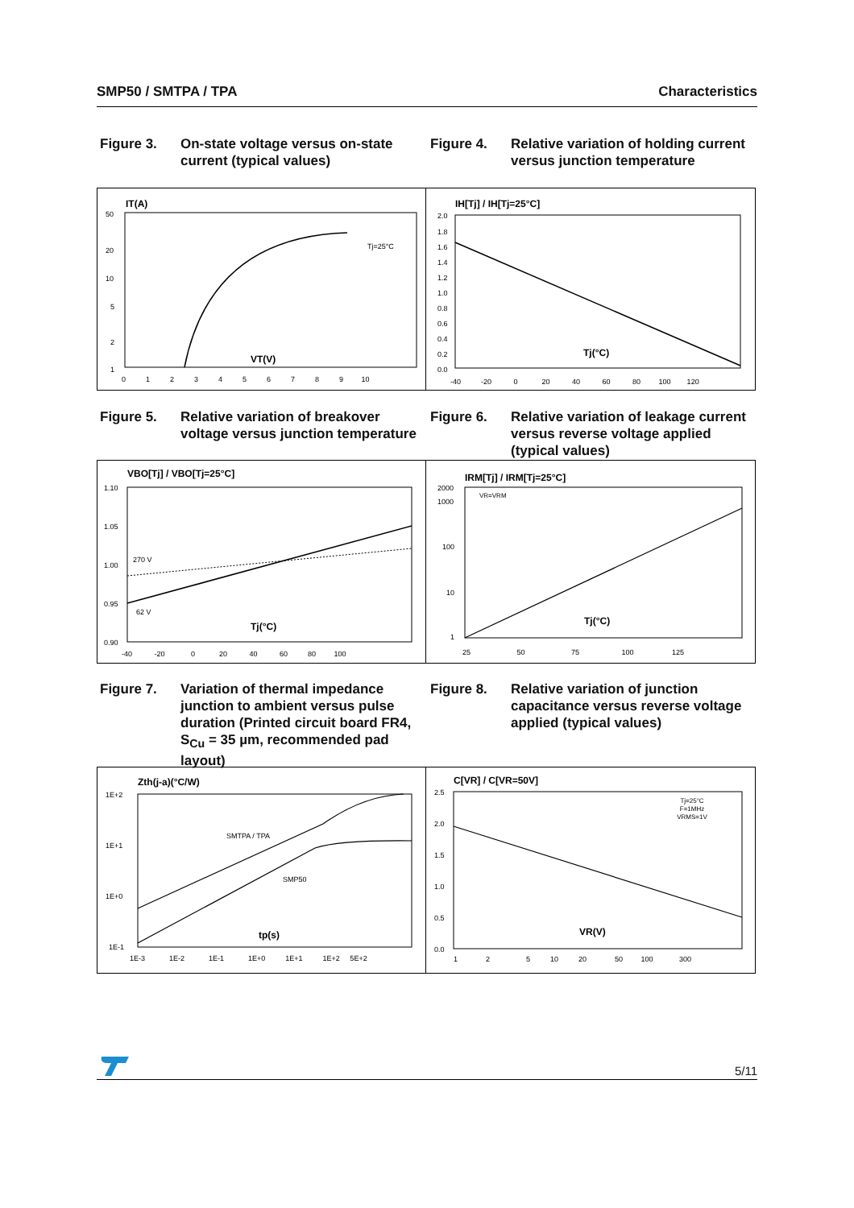SMP50 / SMTPA / TPA Characteristics
Figure 3. On-state voltage versus on-state current (typical values)
Figure 4. Relative variation of holding current versus junction temperature
IT(A)
Tj=25°C
VT(V)
50
20
10
5
2
1
0 1 2 3 4 5 6 7 8 9 10
IH[Tj] / IH[Tj=25°C]
Tj(°C)
2.0
1.8
1.6
1.4
1.2
1.0
0.8
0.6
0.4
0.2
0.0
-40 -20 0 20 40 60 80 100 120
Figure 5. Relative variation of breakover voltage versus junction temperature
Figure 6. Relative variation of leakage current versus reverse voltage applied (typical values)
VBO[Tj] / VBO[Tj=25°C]
270 V
62 V
Tj(°C)
1.10
1.05
1.00
0.95
0.90
-40 -20 0 20 40 60 80 100
IRM[Tj] / IRM[Tj=25°C]
VR=VRM
Tj(°C)
2000
1000
100
10
1
25 50 75 100 125
Figure 7. Variation of thermal impedance junction to ambient versus pulse duration (Printed circuit board FR4, S<sub>Cu</sub> = 35 µm, recommended pad layout)
Figure 8. Relative variation of junction capacitance versus reverse voltage applied (typical values)
Zth(j-a)(°C/W)
SMTPA / TPA
SMP50
tp(s)
1E+2
1E+1
1E+0
1E-1
1E-3 1E-2 1E-1 1E+0 1E+1 1E+2 5E+2
C[VR] / C[VR=50V]
Tj=25°C
F=1MHz
VRMS=1V
VR(V)
2.5
2.0
1.5
1.0
0.5
0.0
1 2 5 10 20 50 100 300
5/11